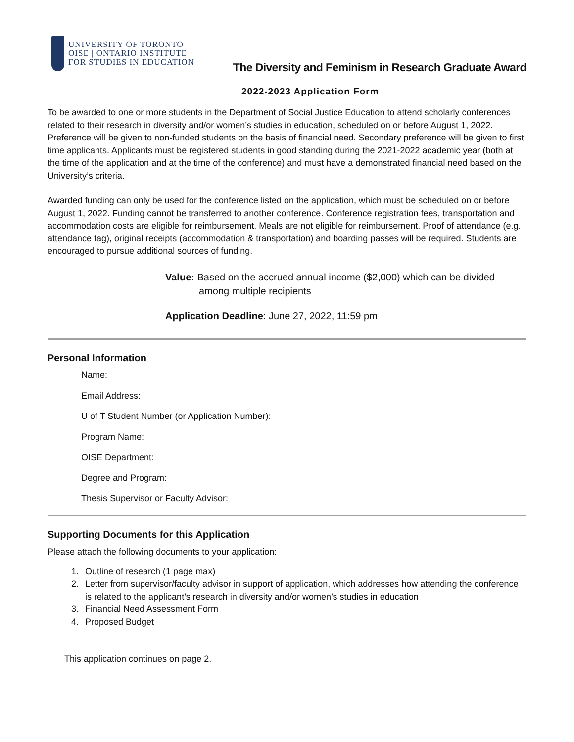UNIVERSITY OF TORONTO
OISE | ONTARIO INSTITUTE
FOR STUDIES IN EDUCATION
The Diversity and Feminism in Research Graduate Award
2022-2023 Application Form
To be awarded to one or more students in the Department of Social Justice Education to attend scholarly conferences related to their research in diversity and/or women’s studies in education, scheduled on or before August 1, 2022. Preference will be given to non-funded students on the basis of financial need. Secondary preference will be given to first time applicants. Applicants must be registered students in good standing during the 2021-2022 academic year (both at the time of the application and at the time of the conference) and must have a demonstrated financial need based on the University’s criteria.
Awarded funding can only be used for the conference listed on the application, which must be scheduled on or before August 1, 2022. Funding cannot be transferred to another conference. Conference registration fees, transportation and accommodation costs are eligible for reimbursement. Meals are not eligible for reimbursement. Proof of attendance (e.g. attendance tag), original receipts (accommodation & transportation) and boarding passes will be required. Students are encouraged to pursue additional sources of funding.
Value: Based on the accrued annual income ($2,000) which can be divided
among multiple recipients
Application Deadline: June 27, 2022, 11:59 pm
Personal Information
Name:
Email Address:
U of T Student Number (or Application Number):
Program Name:
OISE Department:
Degree and Program:
Thesis Supervisor or Faculty Advisor:
Supporting Documents for this Application
Please attach the following documents to your application:
1. Outline of research (1 page max)
2. Letter from supervisor/faculty advisor in support of application, which addresses how attending the conference is related to the applicant’s research in diversity and/or women’s studies in education
3. Financial Need Assessment Form
4. Proposed Budget
This application continues on page 2.